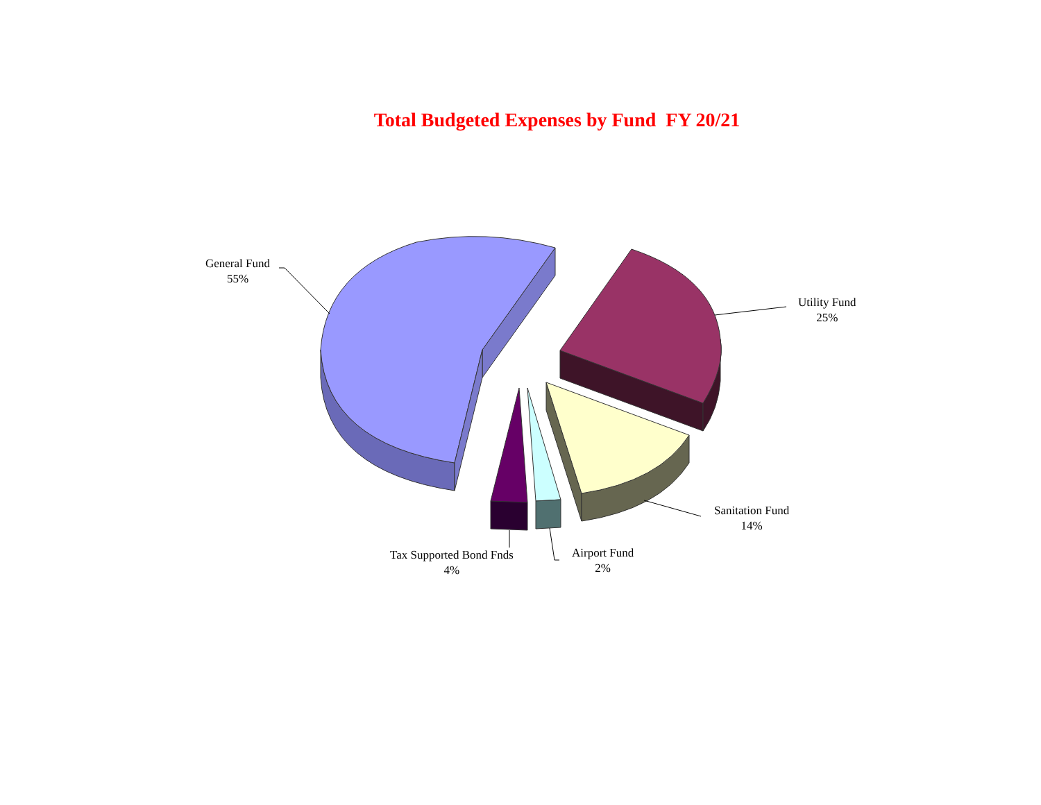Total Budgeted Expenses by Fund FY 20/21
General Fund
55%
Utility Fund
25%
Sanitation Fund
14%
Airport Fund
2%
Tax Supported Bond Fnds
4%